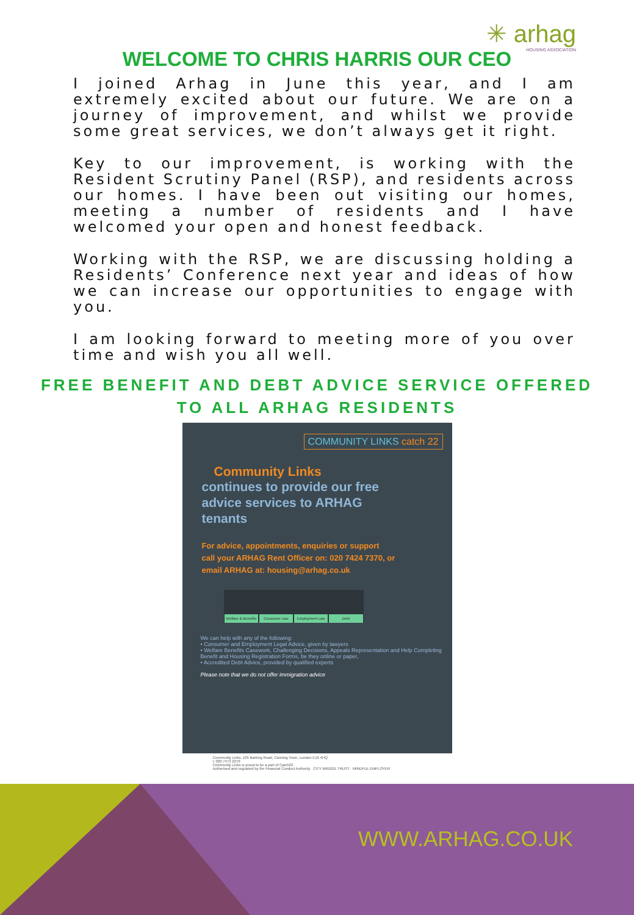✳ arhag
HOUSING ASSOCIATION
WELCOME TO CHRIS HARRIS OUR CEO
I joined Arhag in June this year, and I am extremely excited about our future. We are on a journey of improvement, and whilst we provide some great services, we don’t always get it right.
Key to our improvement, is working with the Resident Scrutiny Panel (RSP), and residents across our homes. I have been out visiting our homes, meeting a number of residents and I have welcomed your open and honest feedback.
Working with the RSP, we are discussing holding a Residents’ Conference next year and ideas of how we can increase our opportunities to engage with you.
I am looking forward to meeting more of you over time and wish you all well.
FREE BENEFIT AND DEBT ADVICE SERVICE OFFERED
TO ALL ARHAG RESIDENTS
COMMUNITY LINKS catch 22
Community Links
continues to provide our free
advice services to ARHAG
tenants
For advice, appointments, enquiries or support
call your ARHAG Rent Officer on: 020 7424 7370, or
email ARHAG at: housing@arhag.co.uk
Welfare & Benefits Consumer Law Employment Law Debt
We can help with any of the following:
• Consumer and Employment Legal Advice, given by lawyers
• Welfare Benefits Casework, Challenging Decisions, Appeals Representation and Help Completing Benefit and Housing Registration Forms, be they online or paper,
• Accredited Debt Advice, provided by qualified experts
Please note that we do not offer immigration advice
Community Links, 105 Barking Road, Canning Town, London E16 4HQ
t. 020 7473 2270
Community Links is proud to be a part of Catch22
Authorised and regulated by the Financial Conduct Authority CITY BRIDGE TRUST MINDFUL EMPLOYER
WWW.ARHAG.CO.UK